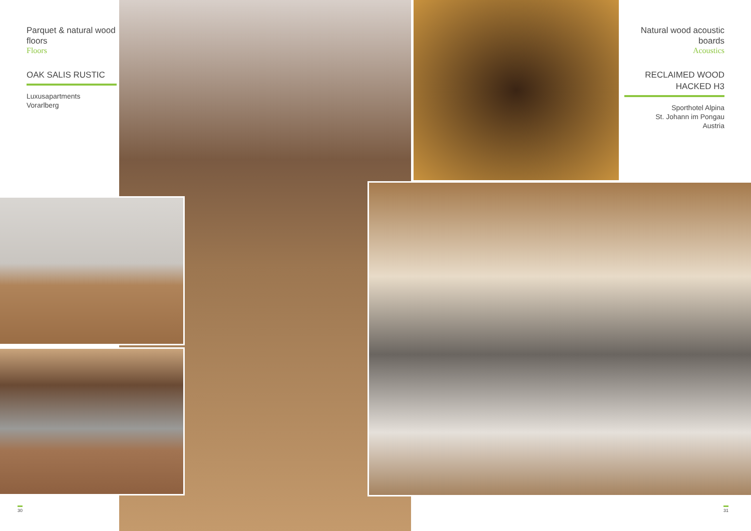Parquet & natural wood floors
Floors
OAK SALIS RUSTIC
Luxusapartments
Vorarlberg
Natural wood acoustic boards
Acoustics
RECLAIMED WOOD HACKED H3
Sporthotel Alpina
St. Johann im Pongau
Austria
30 31